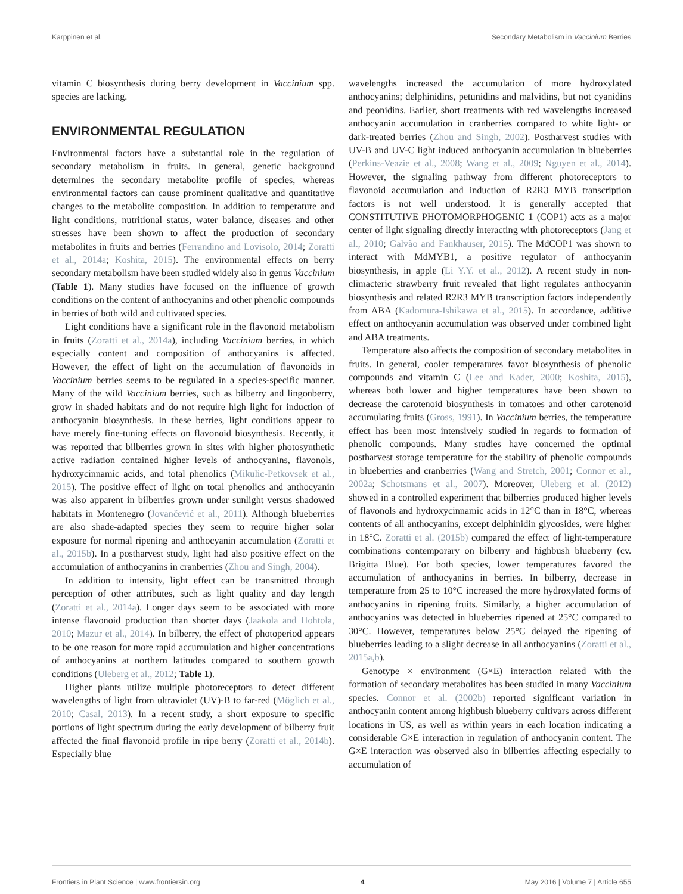Karppinen et al. Secondary Metabolism in Vaccinium Berries
vitamin C biosynthesis during berry development in Vaccinium spp. species are lacking.
ENVIRONMENTAL REGULATION
Environmental factors have a substantial role in the regulation of secondary metabolism in fruits. In general, genetic background determines the secondary metabolite profile of species, whereas environmental factors can cause prominent qualitative and quantitative changes to the metabolite composition. In addition to temperature and light conditions, nutritional status, water balance, diseases and other stresses have been shown to affect the production of secondary metabolites in fruits and berries (Ferrandino and Lovisolo, 2014; Zoratti et al., 2014a; Koshita, 2015). The environmental effects on berry secondary metabolism have been studied widely also in genus Vaccinium (Table 1). Many studies have focused on the influence of growth conditions on the content of anthocyanins and other phenolic compounds in berries of both wild and cultivated species.
Light conditions have a significant role in the flavonoid metabolism in fruits (Zoratti et al., 2014a), including Vaccinium berries, in which especially content and composition of anthocyanins is affected. However, the effect of light on the accumulation of flavonoids in Vaccinium berries seems to be regulated in a species-specific manner. Many of the wild Vaccinium berries, such as bilberry and lingonberry, grow in shaded habitats and do not require high light for induction of anthocyanin biosynthesis. In these berries, light conditions appear to have merely fine-tuning effects on flavonoid biosynthesis. Recently, it was reported that bilberries grown in sites with higher photosynthetic active radiation contained higher levels of anthocyanins, flavonols, hydroxycinnamic acids, and total phenolics (Mikulic-Petkovsek et al., 2015). The positive effect of light on total phenolics and anthocyanin was also apparent in bilberries grown under sunlight versus shadowed habitats in Montenegro (Jovančević et al., 2011). Although blueberries are also shade-adapted species they seem to require higher solar exposure for normal ripening and anthocyanin accumulation (Zoratti et al., 2015b). In a postharvest study, light had also positive effect on the accumulation of anthocyanins in cranberries (Zhou and Singh, 2004).
In addition to intensity, light effect can be transmitted through perception of other attributes, such as light quality and day length (Zoratti et al., 2014a). Longer days seem to be associated with more intense flavonoid production than shorter days (Jaakola and Hohtola, 2010; Mazur et al., 2014). In bilberry, the effect of photoperiod appears to be one reason for more rapid accumulation and higher concentrations of anthocyanins at northern latitudes compared to southern growth conditions (Uleberg et al., 2012; Table 1).
Higher plants utilize multiple photoreceptors to detect different wavelengths of light from ultraviolet (UV)-B to far-red (Möglich et al., 2010; Casal, 2013). In a recent study, a short exposure to specific portions of light spectrum during the early development of bilberry fruit affected the final flavonoid profile in ripe berry (Zoratti et al., 2014b). Especially blue
wavelengths increased the accumulation of more hydroxylated anthocyanins; delphinidins, petunidins and malvidins, but not cyanidins and peonidins. Earlier, short treatments with red wavelengths increased anthocyanin accumulation in cranberries compared to white light- or dark-treated berries (Zhou and Singh, 2002). Postharvest studies with UV-B and UV-C light induced anthocyanin accumulation in blueberries (Perkins-Veazie et al., 2008; Wang et al., 2009; Nguyen et al., 2014). However, the signaling pathway from different photoreceptors to flavonoid accumulation and induction of R2R3 MYB transcription factors is not well understood. It is generally accepted that CONSTITUTIVE PHOTOMORPHOGENIC 1 (COP1) acts as a major center of light signaling directly interacting with photoreceptors (Jang et al., 2010; Galvão and Fankhauser, 2015). The MdCOP1 was shown to interact with MdMYB1, a positive regulator of anthocyanin biosynthesis, in apple (Li Y.Y. et al., 2012). A recent study in non-climacteric strawberry fruit revealed that light regulates anthocyanin biosynthesis and related R2R3 MYB transcription factors independently from ABA (Kadomura-Ishikawa et al., 2015). In accordance, additive effect on anthocyanin accumulation was observed under combined light and ABA treatments.
Temperature also affects the composition of secondary metabolites in fruits. In general, cooler temperatures favor biosynthesis of phenolic compounds and vitamin C (Lee and Kader, 2000; Koshita, 2015), whereas both lower and higher temperatures have been shown to decrease the carotenoid biosynthesis in tomatoes and other carotenoid accumulating fruits (Gross, 1991). In Vaccinium berries, the temperature effect has been most intensively studied in regards to formation of phenolic compounds. Many studies have concerned the optimal postharvest storage temperature for the stability of phenolic compounds in blueberries and cranberries (Wang and Stretch, 2001; Connor et al., 2002a; Schotsmans et al., 2007). Moreover, Uleberg et al. (2012) showed in a controlled experiment that bilberries produced higher levels of flavonols and hydroxycinnamic acids in 12°C than in 18°C, whereas contents of all anthocyanins, except delphinidin glycosides, were higher in 18°C. Zoratti et al. (2015b) compared the effect of light-temperature combinations contemporary on bilberry and highbush blueberry (cv. Brigitta Blue). For both species, lower temperatures favored the accumulation of anthocyanins in berries. In bilberry, decrease in temperature from 25 to 10°C increased the more hydroxylated forms of anthocyanins in ripening fruits. Similarly, a higher accumulation of anthocyanins was detected in blueberries ripened at 25°C compared to 30°C. However, temperatures below 25°C delayed the ripening of blueberries leading to a slight decrease in all anthocyanins (Zoratti et al., 2015a,b).
Genotype × environment (G×E) interaction related with the formation of secondary metabolites has been studied in many Vaccinium species. Connor et al. (2002b) reported significant variation in anthocyanin content among highbush blueberry cultivars across different locations in US, as well as within years in each location indicating a considerable G×E interaction in regulation of anthocyanin content. The G×E interaction was observed also in bilberries affecting especially to accumulation of
Frontiers in Plant Science | www.frontiersin.org 4 May 2016 | Volume 7 | Article 655